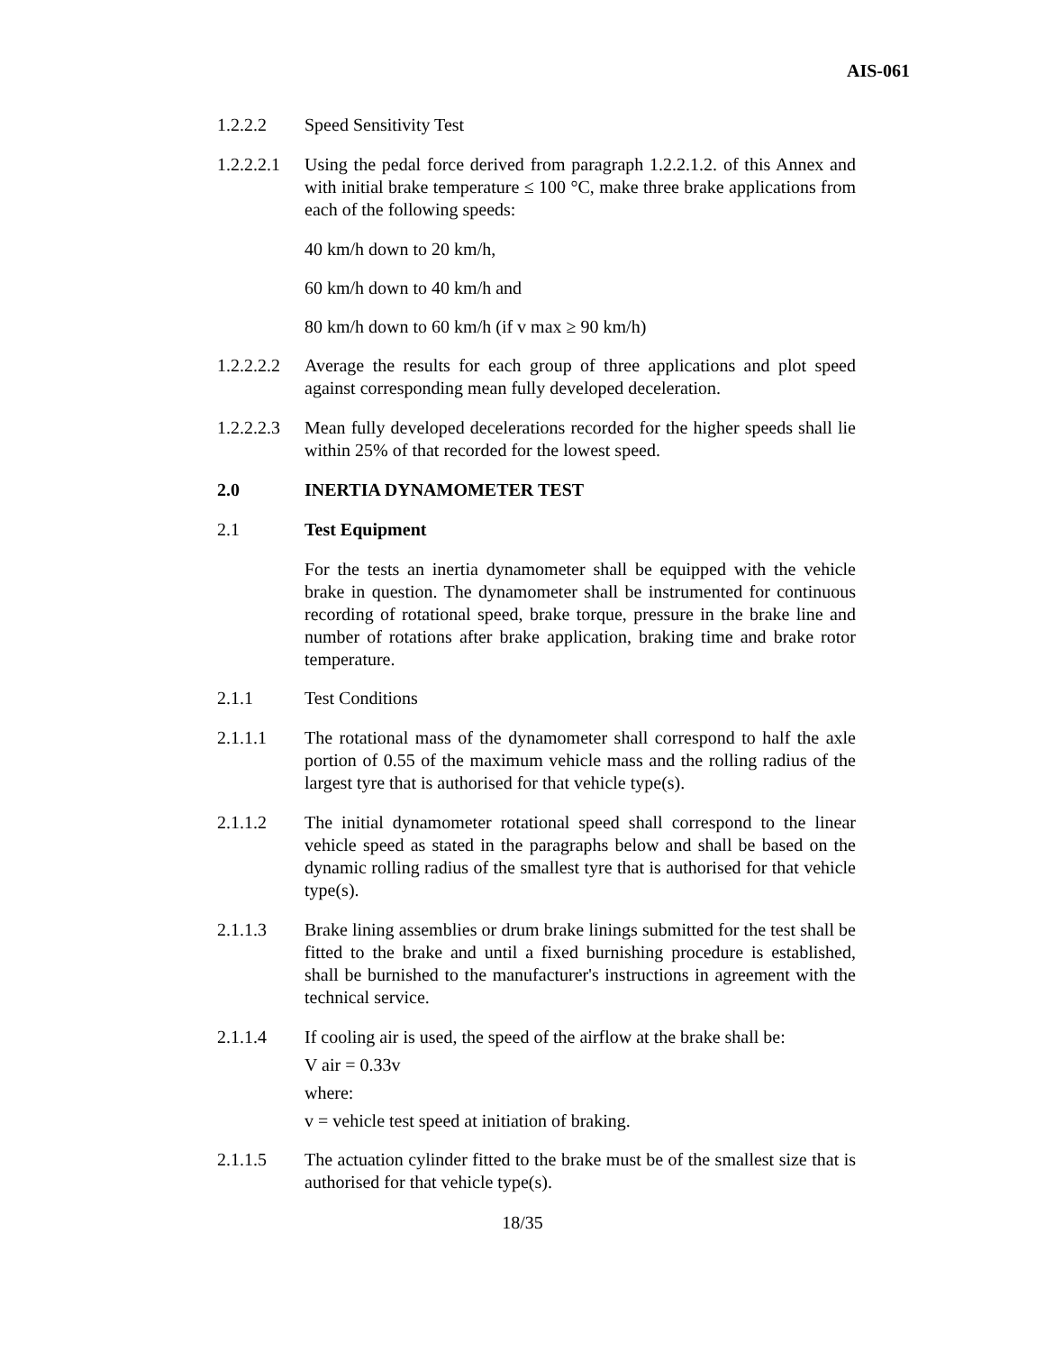AIS-061
1.2.2.2 Speed Sensitivity Test
1.2.2.2.1
Using the pedal force derived from paragraph 1.2.2.1.2. of this Annex and with initial brake temperature ≤ 100 °C, make three brake applications from each of the following speeds:
40 km/h down to 20 km/h,
60 km/h down to 40 km/h and
80 km/h down to 60 km/h (if v max ≥ 90 km/h)
1.2.2.2.2
Average the results for each group of three applications and plot speed against corresponding mean fully developed deceleration.
1.2.2.2.3
Mean fully developed decelerations recorded for the higher speeds shall lie within 25% of that recorded for the lowest speed.
2.0 INERTIA DYNAMOMETER TEST
2.1 Test Equipment
For the tests an inertia dynamometer shall be equipped with the vehicle brake in question. The dynamometer shall be instrumented for continuous recording of rotational speed, brake torque, pressure in the brake line and number of rotations after brake application, braking time and brake rotor temperature.
2.1.1 Test Conditions
2.1.1.1 The rotational mass of the dynamometer shall correspond to half the axle portion of 0.55 of the maximum vehicle mass and the rolling radius of the largest tyre that is authorised for that vehicle type(s).
2.1.1.2 The initial dynamometer rotational speed shall correspond to the linear vehicle speed as stated in the paragraphs below and shall be based on the dynamic rolling radius of the smallest tyre that is authorised for that vehicle type(s).
2.1.1.3 Brake lining assemblies or drum brake linings submitted for the test shall be fitted to the brake and until a fixed burnishing procedure is established, shall be burnished to the manufacturer's instructions in agreement with the technical service.
2.1.1.4 If cooling air is used, the speed of the airflow at the brake shall be:
V air = 0.33v
where:
v = vehicle test speed at initiation of braking.
2.1.1.5 The actuation cylinder fitted to the brake must be of the smallest size that is authorised for that vehicle type(s).
18/35